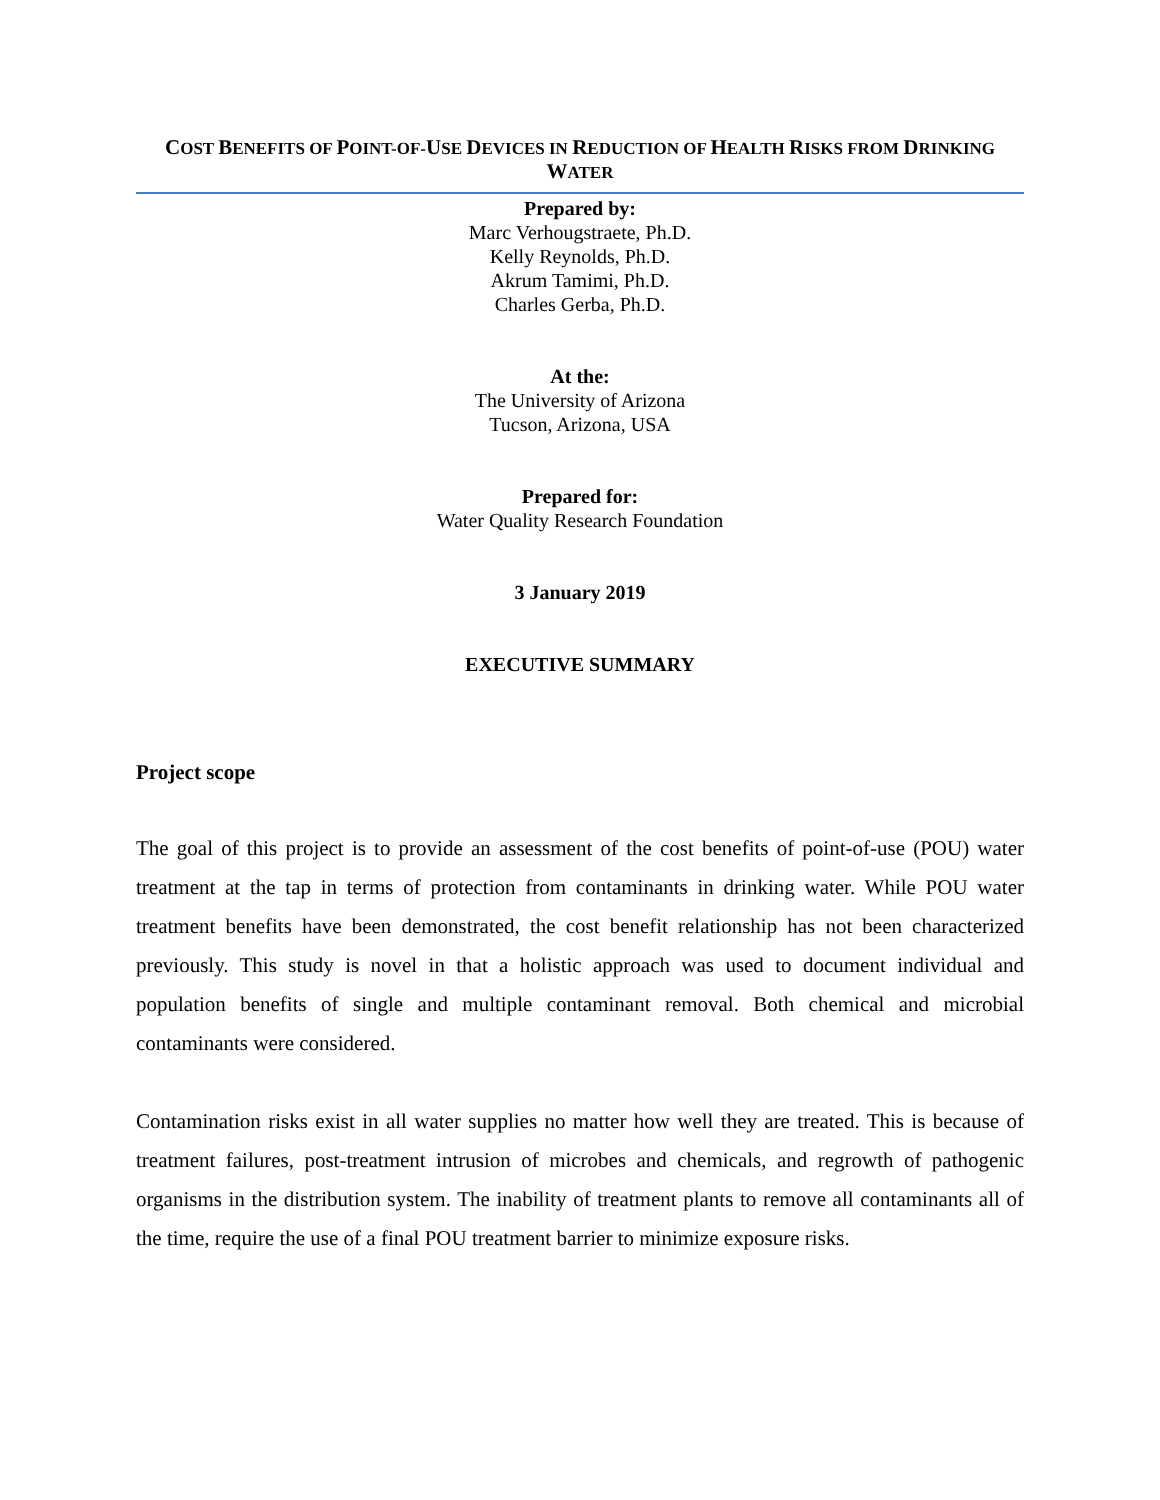COST BENEFITS OF POINT-OF-USE DEVICES IN REDUCTION OF HEALTH RISKS FROM DRINKING
WATER
Prepared by:
Marc Verhougstraete, Ph.D.
Kelly Reynolds, Ph.D.
Akrum Tamimi, Ph.D.
Charles Gerba, Ph.D.
At the:
The University of Arizona
Tucson, Arizona, USA
Prepared for:
Water Quality Research Foundation
3 January 2019
EXECUTIVE SUMMARY
Project scope
The goal of this project is to provide an assessment of the cost benefits of point-of-use (POU) water treatment at the tap in terms of protection from contaminants in drinking water. While POU water treatment benefits have been demonstrated, the cost benefit relationship has not been characterized previously. This study is novel in that a holistic approach was used to document individual and population benefits of single and multiple contaminant removal. Both chemical and microbial contaminants were considered.
Contamination risks exist in all water supplies no matter how well they are treated. This is because of treatment failures, post-treatment intrusion of microbes and chemicals, and regrowth of pathogenic organisms in the distribution system. The inability of treatment plants to remove all contaminants all of the time, require the use of a final POU treatment barrier to minimize exposure risks.